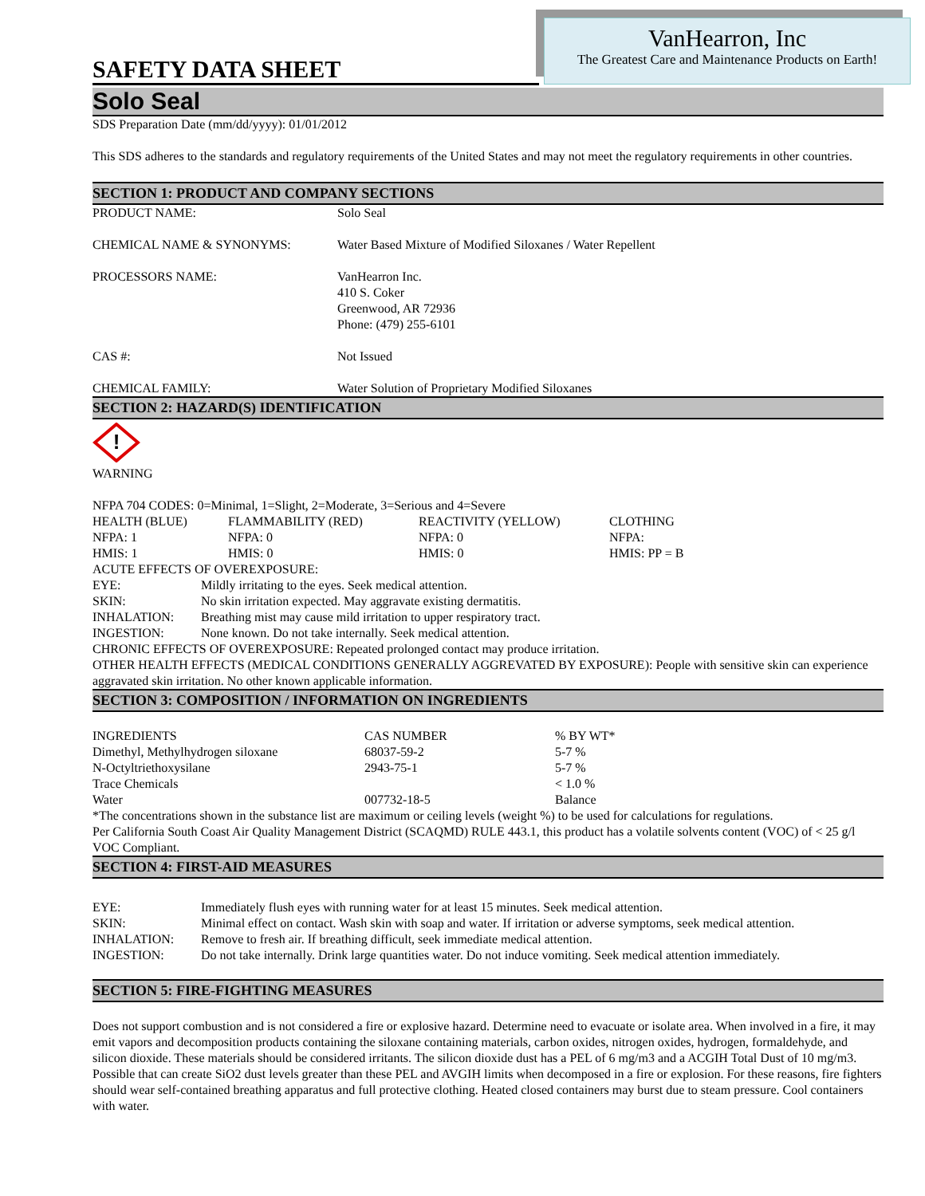VanHearron, Inc
The Greatest Care and Maintenance Products on Earth!
SAFETY DATA SHEET
Solo Seal
SDS Preparation Date (mm/dd/yyyy): 01/01/2012
This SDS adheres to the standards and regulatory requirements of the United States and may not meet the regulatory requirements in other countries.
SECTION 1: PRODUCT AND COMPANY SECTIONS
| PRODUCT NAME: | Solo Seal |
| CHEMICAL NAME & SYNONYMS: | Water Based Mixture of Modified Siloxanes / Water Repellent |
| PROCESSORS NAME: | VanHearron Inc. 410 S. Coker Greenwood, AR 72936 Phone: (479) 255-6101 |
| CAS #: | Not Issued |
| CHEMICAL FAMILY: | Water Solution of Proprietary Modified Siloxanes |
SECTION 2: HAZARD(S) IDENTIFICATION
!
WARNING
NFPA 704 CODES: 0=Minimal, 1=Slight, 2=Moderate, 3=Serious and 4=Severe
| HEALTH (BLUE) | FLAMMABILITY (RED) | REACTIVITY (YELLOW) | CLOTHING |
| NFPA: 1 | NFPA: 0 | NFPA: 0 | NFPA: |
| HMIS: 1 | HMIS: 0 | HMIS: 0 | HMIS: PP = B |
ACUTE EFFECTS OF OVEREXPOSURE:
| EYE: | Mildly irritating to the eyes. Seek medical attention. |
| SKIN: | No skin irritation expected. May aggravate existing dermatitis. |
| INHALATION: | Breathing mist may cause mild irritation to upper respiratory tract. |
| INGESTION: | None known. Do not take internally. Seek medical attention. |
CHRONIC EFFECTS OF OVEREXPOSURE: Repeated prolonged contact may produce irritation.
OTHER HEALTH EFFECTS (MEDICAL CONDITIONS GENERALLY AGGREVATED BY EXPOSURE): People with sensitive skin can experience aggravated skin irritation. No other known applicable information.
SECTION 3: COMPOSITION / INFORMATION ON INGREDIENTS
| INGREDIENTS | CAS NUMBER | % BY WT* |
| --- | --- | --- |
| Dimethyl, Methylhydrogen siloxane | 68037-59-2 | 5-7 % |
| N-Octyltriethoxysilane | 2943-75-1 | 5-7 % |
| Trace Chemicals | | < 1.0 % |
| Water | 007732-18-5 | Balance |
*The concentrations shown in the substance list are maximum or ceiling levels (weight %) to be used for calculations for regulations.
Per California South Coast Air Quality Management District (SCAQMD) RULE 443.1, this product has a volatile solvents content (VOC) of < 25 g/l VOC Compliant.
SECTION 4: FIRST-AID MEASURES
| EYE: | Immediately flush eyes with running water for at least 15 minutes. Seek medical attention. |
| SKIN: | Minimal effect on contact. Wash skin with soap and water. If irritation or adverse symptoms, seek medical attention. |
| INHALATION: | Remove to fresh air. If breathing difficult, seek immediate medical attention. |
| INGESTION: | Do not take internally. Drink large quantities water. Do not induce vomiting. Seek medical attention immediately. |
SECTION 5: FIRE-FIGHTING MEASURES
Does not support combustion and is not considered a fire or explosive hazard. Determine need to evacuate or isolate area. When involved in a fire, it may emit vapors and decomposition products containing the siloxane containing materials, carbon oxides, nitrogen oxides, hydrogen, formaldehyde, and silicon dioxide. These materials should be considered irritants. The silicon dioxide dust has a PEL of 6 mg/m3 and a ACGIH Total Dust of 10 mg/m3. Possible that can create SiO2 dust levels greater than these PEL and AVGIH limits when decomposed in a fire or explosion. For these reasons, fire fighters should wear self-contained breathing apparatus and full protective clothing. Heated closed containers may burst due to steam pressure. Cool containers with water.